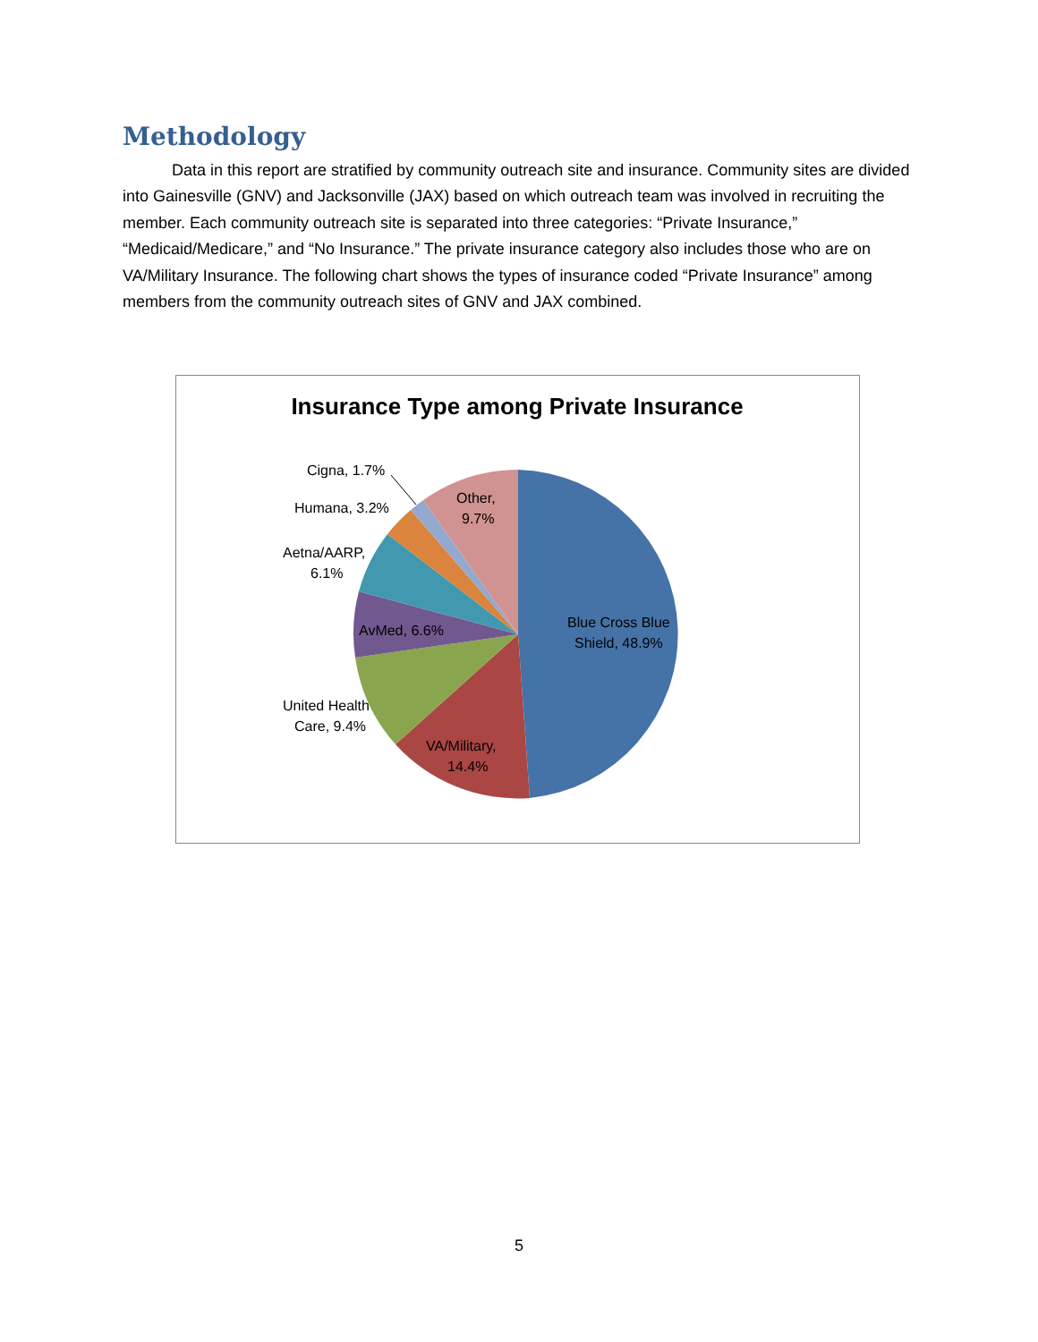Methodology
Data in this report are stratified by community outreach site and insurance. Community sites are divided into Gainesville (GNV) and Jacksonville (JAX) based on which outreach team was involved in recruiting the member. Each community outreach site is separated into three categories: “Private Insurance,” “Medicaid/Medicare,” and “No Insurance.” The private insurance category also includes those who are on VA/Military Insurance. The following chart shows the types of insurance coded “Private Insurance” among members from the community outreach sites of GNV and JAX combined.
Insurance Type among Private Insurance
Cigna, 1.7%
Humana, 3.2%
Aetna/AARP,
6.1%
AvMed, 6.6%
United Health
Care, 9.4%
VA/Military,
14.4%
Blue Cross Blue
Shield, 48.9%
Other,
9.7%
5